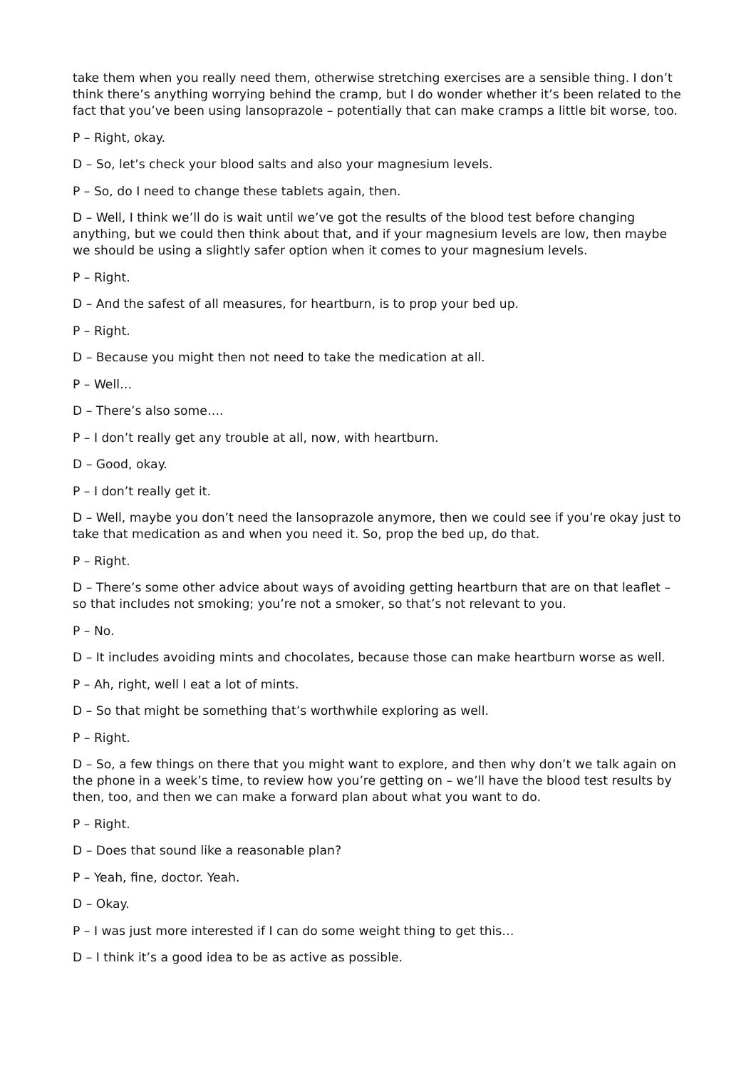take them when you really need them, otherwise stretching exercises are a sensible thing. I don’t think there’s anything worrying behind the cramp, but I do wonder whether it’s been related to the fact that you’ve been using lansoprazole – potentially that can make cramps a little bit worse, too.
P – Right, okay.
D – So, let’s check your blood salts and also your magnesium levels.
P – So, do I need to change these tablets again, then.
D – Well, I think we’ll do is wait until we’ve got the results of the blood test before changing anything, but we could then think about that, and if your magnesium levels are low, then maybe we should be using a slightly safer option when it comes to your magnesium levels.
P – Right.
D – And the safest of all measures, for heartburn, is to prop your bed up.
P – Right.
D – Because you might then not need to take the medication at all.
P – Well…
D – There’s also some….
P – I don’t really get any trouble at all, now, with heartburn.
D – Good, okay.
P – I don’t really get it.
D – Well, maybe you don’t need the lansoprazole anymore, then we could see if you’re okay just to take that medication as and when you need it. So, prop the bed up, do that.
P – Right.
D – There’s some other advice about ways of avoiding getting heartburn that are on that leaflet – so that includes not smoking; you’re not a smoker, so that’s not relevant to you.
P – No.
D – It includes avoiding mints and chocolates, because those can make heartburn worse as well.
P – Ah, right, well I eat a lot of mints.
D – So that might be something that’s worthwhile exploring as well.
P – Right.
D – So, a few things on there that you might want to explore, and then why don’t we talk again on the phone in a week’s time, to review how you’re getting on – we’ll have the blood test results by then, too, and then we can make a forward plan about what you want to do.
P – Right.
D – Does that sound like a reasonable plan?
P – Yeah, fine, doctor. Yeah.
D – Okay.
P – I was just more interested if I can do some weight thing to get this…
D – I think it’s a good idea to be as active as possible.